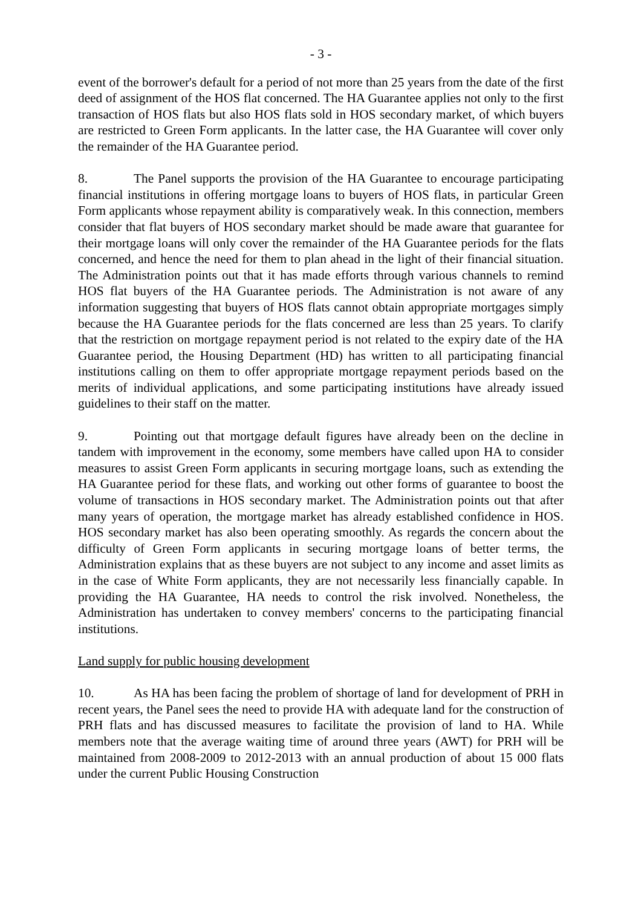- 3 -
event of the borrower's default for a period of not more than 25 years from the date of the first deed of assignment of the HOS flat concerned. The HA Guarantee applies not only to the first transaction of HOS flats but also HOS flats sold in HOS secondary market, of which buyers are restricted to Green Form applicants. In the latter case, the HA Guarantee will cover only the remainder of the HA Guarantee period.
8. The Panel supports the provision of the HA Guarantee to encourage participating financial institutions in offering mortgage loans to buyers of HOS flats, in particular Green Form applicants whose repayment ability is comparatively weak. In this connection, members consider that flat buyers of HOS secondary market should be made aware that guarantee for their mortgage loans will only cover the remainder of the HA Guarantee periods for the flats concerned, and hence the need for them to plan ahead in the light of their financial situation. The Administration points out that it has made efforts through various channels to remind HOS flat buyers of the HA Guarantee periods. The Administration is not aware of any information suggesting that buyers of HOS flats cannot obtain appropriate mortgages simply because the HA Guarantee periods for the flats concerned are less than 25 years. To clarify that the restriction on mortgage repayment period is not related to the expiry date of the HA Guarantee period, the Housing Department (HD) has written to all participating financial institutions calling on them to offer appropriate mortgage repayment periods based on the merits of individual applications, and some participating institutions have already issued guidelines to their staff on the matter.
9. Pointing out that mortgage default figures have already been on the decline in tandem with improvement in the economy, some members have called upon HA to consider measures to assist Green Form applicants in securing mortgage loans, such as extending the HA Guarantee period for these flats, and working out other forms of guarantee to boost the volume of transactions in HOS secondary market. The Administration points out that after many years of operation, the mortgage market has already established confidence in HOS. HOS secondary market has also been operating smoothly. As regards the concern about the difficulty of Green Form applicants in securing mortgage loans of better terms, the Administration explains that as these buyers are not subject to any income and asset limits as in the case of White Form applicants, they are not necessarily less financially capable. In providing the HA Guarantee, HA needs to control the risk involved. Nonetheless, the Administration has undertaken to convey members' concerns to the participating financial institutions.
Land supply for public housing development
10. As HA has been facing the problem of shortage of land for development of PRH in recent years, the Panel sees the need to provide HA with adequate land for the construction of PRH flats and has discussed measures to facilitate the provision of land to HA. While members note that the average waiting time of around three years (AWT) for PRH will be maintained from 2008-2009 to 2012-2013 with an annual production of about 15 000 flats under the current Public Housing Construction